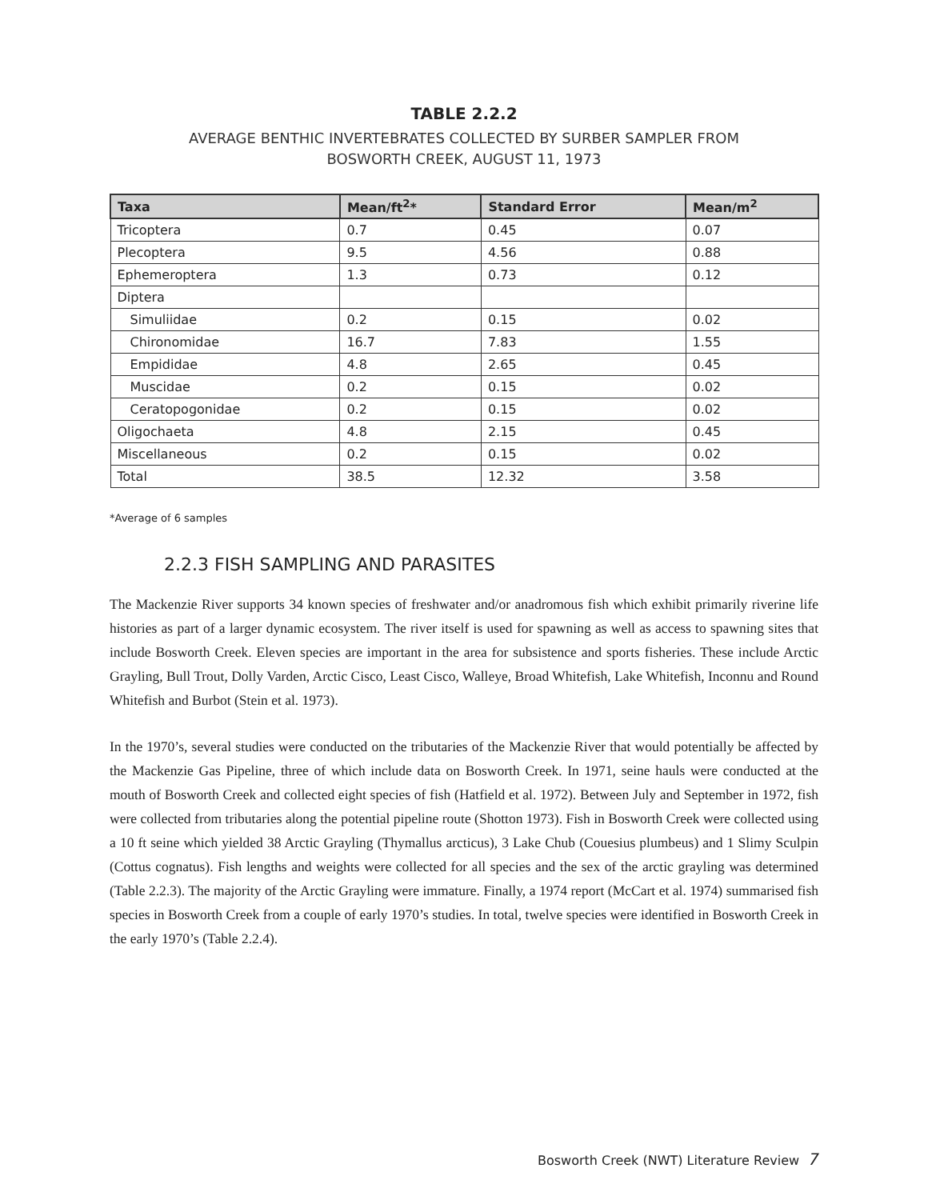TABLE 2.2.2
AVERAGE BENTHIC INVERTEBRATES COLLECTED BY SURBER SAMPLER FROM
BOSWORTH CREEK, AUGUST 11, 1973
| Taxa | Mean/ft<sup>2</sup>* | Standard Error | Mean/m<sup>2</sup> |
| --- | --- | --- | --- |
| Tricoptera | 0.7 | 0.45 | 0.07 |
| Plecoptera | 9.5 | 4.56 | 0.88 |
| Ephemeroptera | 1.3 | 0.73 | 0.12 |
| Diptera | | | |
| Simuliidae | 0.2 | 0.15 | 0.02 |
| Chironomidae | 16.7 | 7.83 | 1.55 |
| Empididae | 4.8 | 2.65 | 0.45 |
| Muscidae | 0.2 | 0.15 | 0.02 |
| Ceratopogonidae | 0.2 | 0.15 | 0.02 |
| Oligochaeta | 4.8 | 2.15 | 0.45 |
| Miscellaneous | 0.2 | 0.15 | 0.02 |
| Total | 38.5 | 12.32 | 3.58 |
*Average of 6 samples
2.2.3 FISH SAMPLING AND PARASITES
The Mackenzie River supports 34 known species of freshwater and/or anadromous fish which exhibit primarily riverine life histories as part of a larger dynamic ecosystem. The river itself is used for spawning as well as access to spawning sites that include Bosworth Creek. Eleven species are important in the area for subsistence and sports fisheries. These include Arctic Grayling, Bull Trout, Dolly Varden, Arctic Cisco, Least Cisco, Walleye, Broad Whitefish, Lake Whitefish, Inconnu and Round Whitefish and Burbot (Stein et al. 1973).
In the 1970’s, several studies were conducted on the tributaries of the Mackenzie River that would potentially be affected by the Mackenzie Gas Pipeline, three of which include data on Bosworth Creek. In 1971, seine hauls were conducted at the mouth of Bosworth Creek and collected eight species of fish (Hatfield et al. 1972). Between July and September in 1972, fish were collected from tributaries along the potential pipeline route (Shotton 1973). Fish in Bosworth Creek were collected using a 10 ft seine which yielded 38 Arctic Grayling (Thymallus arcticus), 3 Lake Chub (Couesius plumbeus) and 1 Slimy Sculpin (Cottus cognatus). Fish lengths and weights were collected for all species and the sex of the arctic grayling was determined (Table 2.2.3). The majority of the Arctic Grayling were immature. Finally, a 1974 report (McCart et al. 1974) summarised fish species in Bosworth Creek from a couple of early 1970’s studies. In total, twelve species were identified in Bosworth Creek in the early 1970’s (Table 2.2.4).
Bosworth Creek (NWT) Literature Review 7